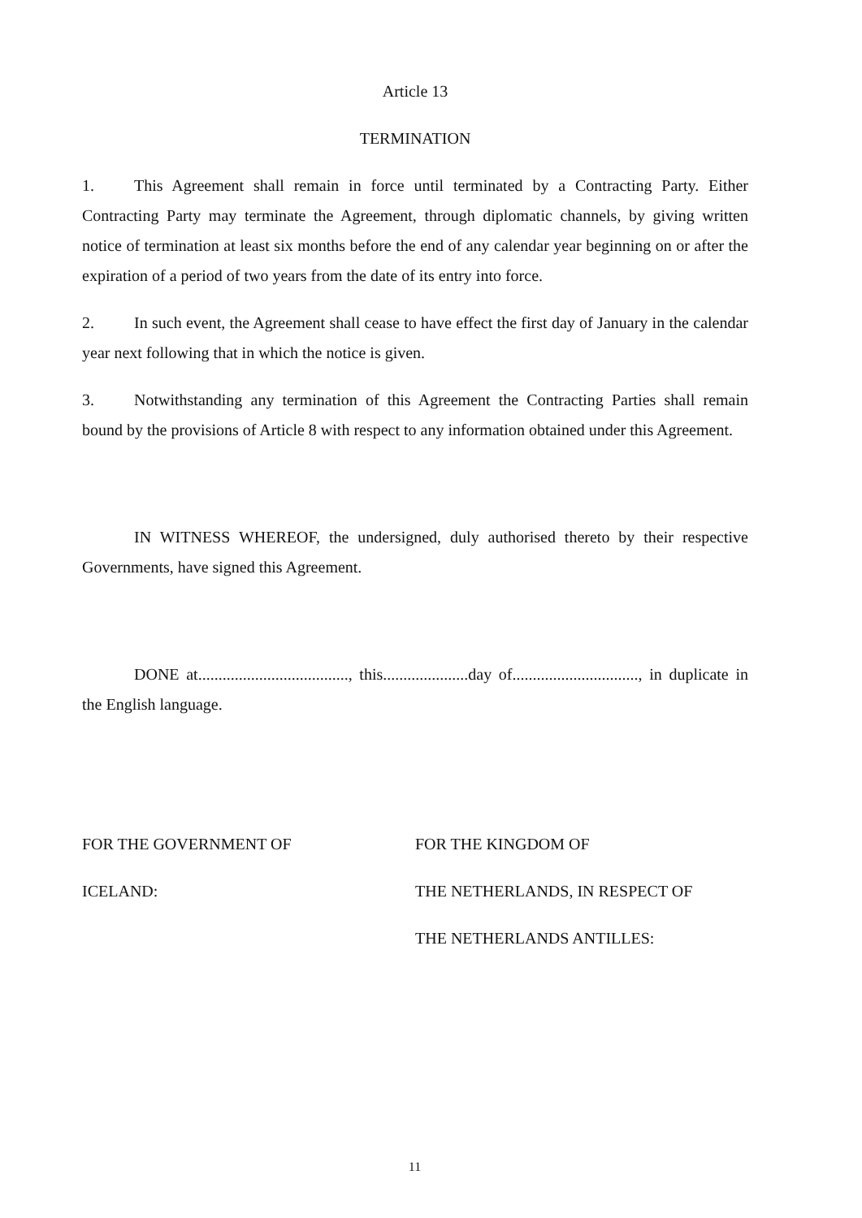Article 13
TERMINATION
1. This Agreement shall remain in force until terminated by a Contracting Party. Either Contracting Party may terminate the Agreement, through diplomatic channels, by giving written notice of termination at least six months before the end of any calendar year beginning on or after the expiration of a period of two years from the date of its entry into force.
2. In such event, the Agreement shall cease to have effect the first day of January in the calendar year next following that in which the notice is given.
3. Notwithstanding any termination of this Agreement the Contracting Parties shall remain bound by the provisions of Article 8 with respect to any information obtained under this Agreement.
IN WITNESS WHEREOF, the undersigned, duly authorised thereto by their respective Governments, have signed this Agreement.
DONE at....................................., this.....................day of..............................., in duplicate in the English language.
FOR THE GOVERNMENT OF
ICELAND:
FOR THE KINGDOM OF
THE NETHERLANDS, IN RESPECT OF
THE NETHERLANDS ANTILLES:
11